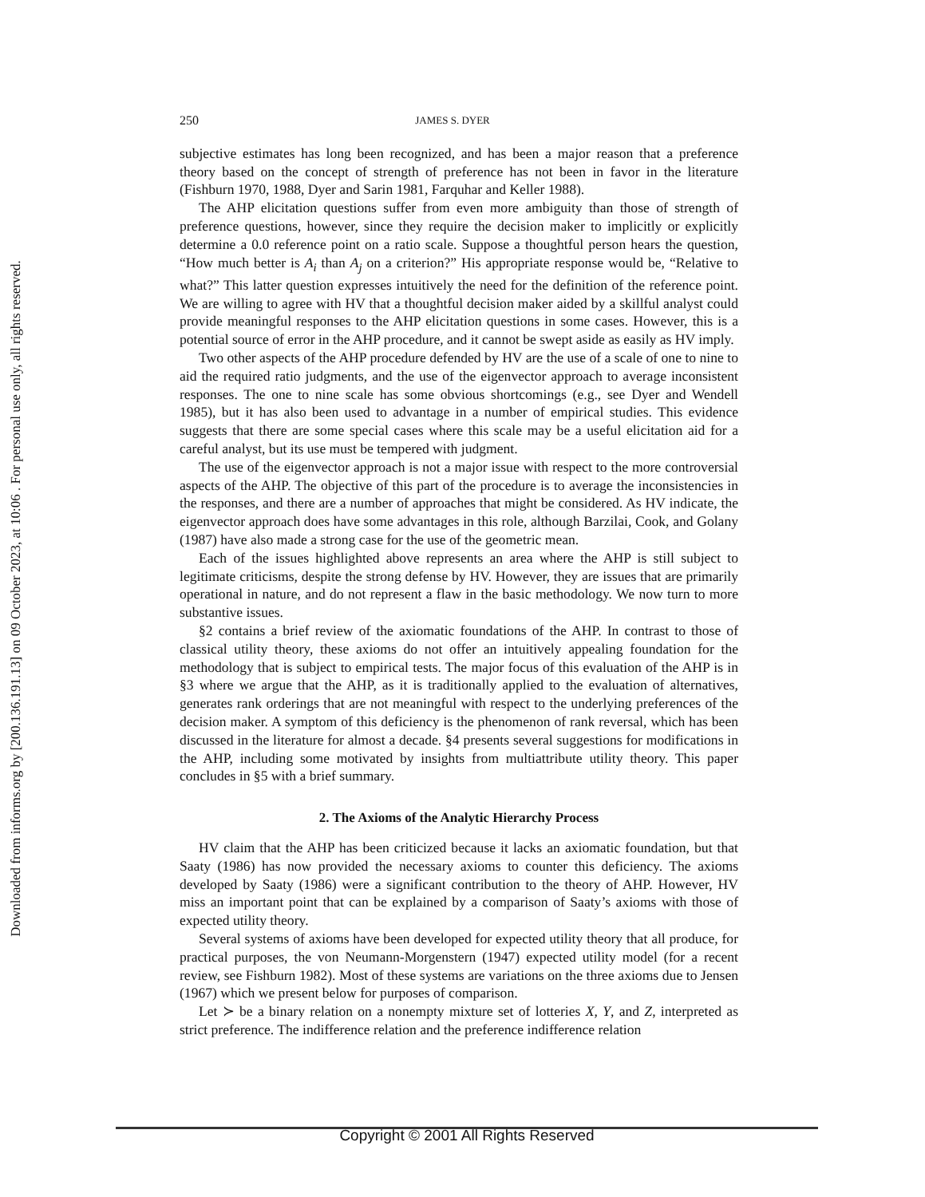Downloaded from informs.org by [200.136.191.13] on 09 October 2023, at 10:06 . For personal use only, all rights reserved.
250 JAMES S. DYER
subjective estimates has long been recognized, and has been a major reason that a preference theory based on the concept of strength of preference has not been in favor in the literature (Fishburn 1970, 1988, Dyer and Sarin 1981, Farquhar and Keller 1988).
The AHP elicitation questions suffer from even more ambiguity than those of strength of preference questions, however, since they require the decision maker to implicitly or explicitly determine a 0.0 reference point on a ratio scale. Suppose a thoughtful person hears the question, “How much better is A<sub>i</sub> than A<sub>j</sub> on a criterion?” His appropriate response would be, “Relative to what?” This latter question expresses intuitively the need for the definition of the reference point. We are willing to agree with HV that a thoughtful decision maker aided by a skillful analyst could provide meaningful responses to the AHP elicitation questions in some cases. However, this is a potential source of error in the AHP procedure, and it cannot be swept aside as easily as HV imply.
Two other aspects of the AHP procedure defended by HV are the use of a scale of one to nine to aid the required ratio judgments, and the use of the eigenvector approach to average inconsistent responses. The one to nine scale has some obvious shortcomings (e.g., see Dyer and Wendell 1985), but it has also been used to advantage in a number of empirical studies. This evidence suggests that there are some special cases where this scale may be a useful elicitation aid for a careful analyst, but its use must be tempered with judgment.
The use of the eigenvector approach is not a major issue with respect to the more controversial aspects of the AHP. The objective of this part of the procedure is to average the inconsistencies in the responses, and there are a number of approaches that might be considered. As HV indicate, the eigenvector approach does have some advantages in this role, although Barzilai, Cook, and Golany (1987) have also made a strong case for the use of the geometric mean.
Each of the issues highlighted above represents an area where the AHP is still subject to legitimate criticisms, despite the strong defense by HV. However, they are issues that are primarily operational in nature, and do not represent a flaw in the basic methodology. We now turn to more substantive issues.
§2 contains a brief review of the axiomatic foundations of the AHP. In contrast to those of classical utility theory, these axioms do not offer an intuitively appealing foundation for the methodology that is subject to empirical tests. The major focus of this evaluation of the AHP is in §3 where we argue that the AHP, as it is traditionally applied to the evaluation of alternatives, generates rank orderings that are not meaningful with respect to the underlying preferences of the decision maker. A symptom of this deficiency is the phenomenon of rank reversal, which has been discussed in the literature for almost a decade. §4 presents several suggestions for modifications in the AHP, including some motivated by insights from multiattribute utility theory. This paper concludes in §5 with a brief summary.
2. The Axioms of the Analytic Hierarchy Process
HV claim that the AHP has been criticized because it lacks an axiomatic foundation, but that Saaty (1986) has now provided the necessary axioms to counter this deficiency. The axioms developed by Saaty (1986) were a significant contribution to the theory of AHP. However, HV miss an important point that can be explained by a comparison of Saaty’s axioms with those of expected utility theory.
Several systems of axioms have been developed for expected utility theory that all produce, for practical purposes, the von Neumann-Morgenstern (1947) expected utility model (for a recent review, see Fishburn 1982). Most of these systems are variations on the three axioms due to Jensen (1967) which we present below for purposes of comparison.
Let ≻ be a binary relation on a nonempty mixture set of lotteries X, Y, and Z, interpreted as strict preference. The indifference relation and the preference indifference relation
Copyright © 2001 All Rights Reserved